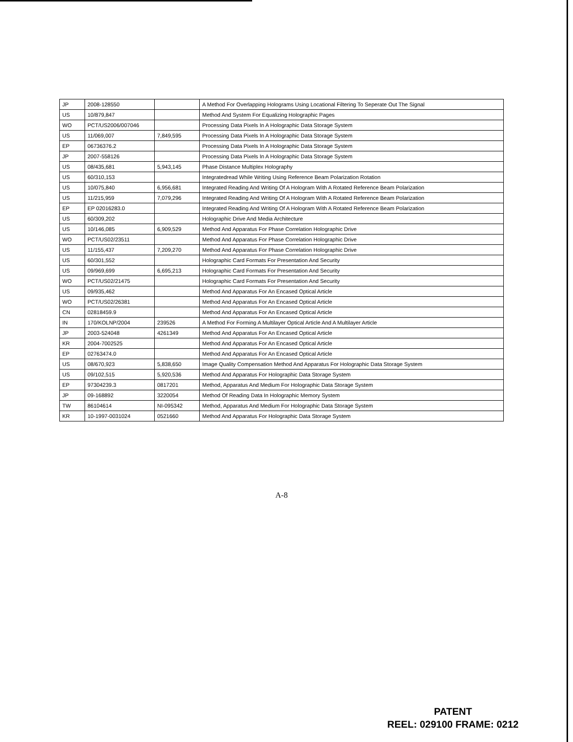| JP | 2008-128550 | | A Method For Overlapping Holograms Using Locational Filtering To Seperate Out The Signal |
| US | 10/879,847 | | Method And System For Equalizing Holographic Pages |
| WO | PCT/US2006/007046 | | Processing Data Pixels In A Holographic Data Storage System |
| US | 11/069,007 | 7,849,595 | Processing Data Pixels In A Holographic Data Storage System |
| EP | 06736376.2 | | Processing Data Pixels In A Holographic Data Storage System |
| JP | 2007-558126 | | Processing Data Pixels In A Holographic Data Storage System |
| US | 08/435,681 | 5,943,145 | Phase Distance Multiplex Holography |
| US | 60/310,153 | | Integratedread While Writing Using Reference Beam Polarization Rotation |
| US | 10/075,840 | 6,956,681 | Integrated Reading And Writing Of A Hologram With A Rotated Reference Beam Polarization |
| US | 11/215,959 | 7,079,296 | Integrated Reading And Writing Of A Hologram With A Rotated Reference Beam Polarization |
| EP | EP 02016283.0 | | Integrated Reading And Writing Of A Hologram With A Rotated Reference Beam Polarization |
| US | 60/309,202 | | Holographic Drive And Media Architecture |
| US | 10/146,085 | 6,909,529 | Method And Apparatus For Phase Correlation Holographic Drive |
| WO | PCT/US02/23511 | | Method And Apparatus For Phase Correlation Holographic Drive |
| US | 11/155,437 | 7,209,270 | Method And Apparatus For Phase Correlation Holographic Drive |
| US | 60/301,552 | | Holographic Card Formats For Presentation And Security |
| US | 09/969,699 | 6,695,213 | Holographic Card Formats For Presentation And Security |
| WO | PCT/US02/21475 | | Holographic Card Formats For Presentation And Security |
| US | 09/935,462 | | Method And Apparatus For An Encased Optical Article |
| WO | PCT/US02/26381 | | Method And Apparatus For An Encased Optical Article |
| CN | 02818459.9 | | Method And Apparatus For An Encased Optical Article |
| IN | 170/KOLNP/2004 | 239526 | A Method For Forming A Multilayer Optical Article And A Multilayer Article |
| JP | 2003-524048 | 4261349 | Method And Apparatus For An Encased Optical Article |
| KR | 2004-7002525 | | Method And Apparatus For An Encased Optical Article |
| EP | 02763474.0 | | Method And Apparatus For An Encased Optical Article |
| US | 08/670,923 | 5,838,650 | Image Quality Compensation Method And Apparatus For Holographic Data Storage System |
| US | 09/102,515 | 5,920,536 | Method And Apparatus For Holographic Data Storage System |
| EP | 97304239.3 | 0817201 | Method, Apparatus And Medium For Holographic Data Storage System |
| JP | 09-168892 | 3220054 | Method Of Reading Data In Holographic Memory System |
| TW | 86104614 | NI-095342 | Method, Apparatus And Medium For Holographic Data Storage System |
| KR | 10-1997-0031024 | 0521660 | Method And Apparatus For Holographic Data Storage System |
A-8
PATENT
REEL: 029100 FRAME: 0212